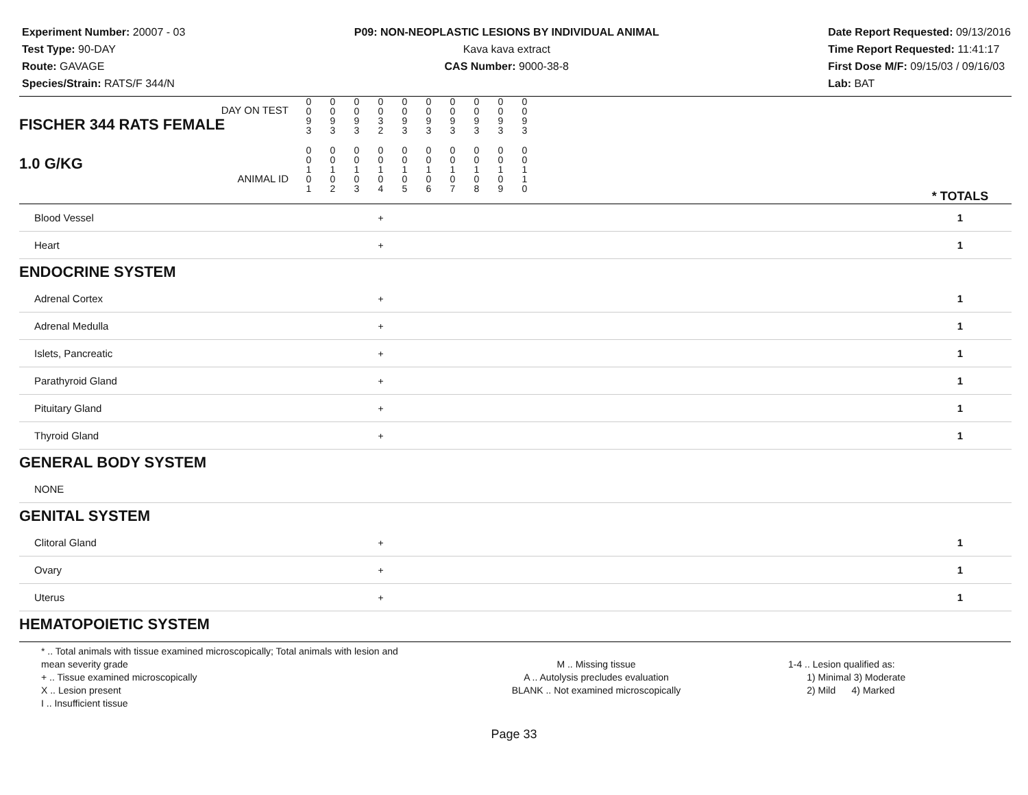Experiment Number: 20007 - 03
Test Type: 90-DAY
Route: GAVAGE
Species/Strain: RATS/F 344/N
P09: NON-NEOPLASTIC LESIONS BY INDIVIDUAL ANIMAL
Kava kava extract
CAS Number: 9000-38-8
Date Report Requested: 09/13/2016
Time Report Requested: 11:41:17
First Dose M/F: 09/15/03 / 09/16/03
Lab: BAT
| DAY ON TEST FISCHER 344 RATS FEMALE | 0 0 9 3 | 0 0 9 3 | 0 0 9 3 | 0 0 3 2 | 0 0 9 3 | 0 0 9 3 | 0 0 9 3 | 0 0 9 3 | 0 0 9 3 | 0 0 9 3 | | |
| 1.0 G/KG ANIMAL ID | 0 0 1 0 1 | 0 0 1 0 2 | 0 0 1 0 3 | 0 0 1 0 4 | 0 0 1 0 5 | 0 0 1 0 6 | 0 0 1 0 7 | 0 0 1 0 8 | 0 0 1 0 9 | 0 0 1 1 0 | | * TOTALS |
| Blood Vessel | | | | + | | | | | | | | 1 |
| Heart | | | | + | | | | | | | | 1 |
| ENDOCRINE SYSTEM | | | | | | | | | | | | |
| Adrenal Cortex | | | | + | | | | | | | | 1 |
| Adrenal Medulla | | | | + | | | | | | | | 1 |
| Islets, Pancreatic | | | | + | | | | | | | | 1 |
| Parathyroid Gland | | | | + | | | | | | | | 1 |
| Pituitary Gland | | | | + | | | | | | | | 1 |
| Thyroid Gland | | | | + | | | | | | | | 1 |
| GENERAL BODY SYSTEM | | | | | | | | | | | | |
| NONE | | | | | | | | | | | | |
| GENITAL SYSTEM | | | | | | | | | | | | |
| Clitoral Gland | | | | + | | | | | | | | 1 |
| Ovary | | | | + | | | | | | | | 1 |
| Uterus | | | | + | | | | | | | | 1 |
| HEMATOPOIETIC SYSTEM | | | | | | | | | | | | |
* .. Total animals with tissue examined microscopically; Total animals with lesion and mean severity grade
+ .. Tissue examined microscopically
X .. Lesion present
I .. Insufficient tissue
M .. Missing tissue
A .. Autolysis precludes evaluation
BLANK .. Not examined microscopically
1-4 .. Lesion qualified as:
1) Minimal 3) Moderate
2) Mild 4) Marked
Page 33